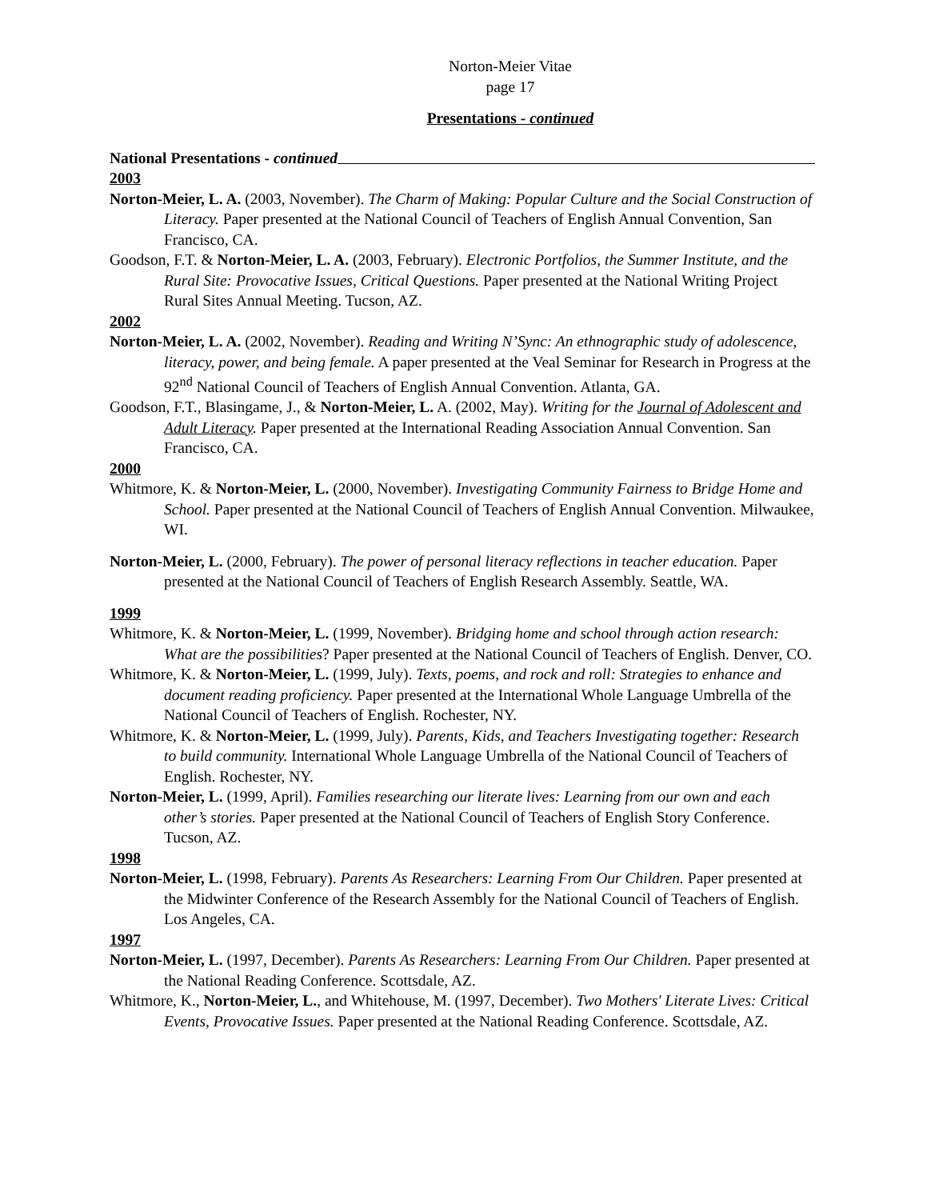Norton-Meier Vitae
page 17
Presentations - continued
National Presentations - continued
2003
Norton-Meier, L. A. (2003, November). The Charm of Making: Popular Culture and the Social Construction of Literacy. Paper presented at the National Council of Teachers of English Annual Convention, San Francisco, CA.
Goodson, F.T. & Norton-Meier, L. A. (2003, February). Electronic Portfolios, the Summer Institute, and the Rural Site: Provocative Issues, Critical Questions. Paper presented at the National Writing Project Rural Sites Annual Meeting. Tucson, AZ.
2002
Norton-Meier, L. A. (2002, November). Reading and Writing N’Sync: An ethnographic study of adolescence, literacy, power, and being female. A paper presented at the Veal Seminar for Research in Progress at the 92<sup>nd</sup> National Council of Teachers of English Annual Convention. Atlanta, GA.
Goodson, F.T., Blasingame, J., & Norton-Meier, L. A. (2002, May). Writing for the Journal of Adolescent and Adult Literacy. Paper presented at the International Reading Association Annual Convention. San Francisco, CA.
2000
Whitmore, K. & Norton-Meier, L. (2000, November). Investigating Community Fairness to Bridge Home and School. Paper presented at the National Council of Teachers of English Annual Convention. Milwaukee, WI.
Norton-Meier, L. (2000, February). The power of personal literacy reflections in teacher education. Paper presented at the National Council of Teachers of English Research Assembly. Seattle, WA.
1999
Whitmore, K. & Norton-Meier, L. (1999, November). Bridging home and school through action research: What are the possibilities? Paper presented at the National Council of Teachers of English. Denver, CO.
Whitmore, K. & Norton-Meier, L. (1999, July). Texts, poems, and rock and roll: Strategies to enhance and document reading proficiency. Paper presented at the International Whole Language Umbrella of the National Council of Teachers of English. Rochester, NY.
Whitmore, K. & Norton-Meier, L. (1999, July). Parents, Kids, and Teachers Investigating together: Research to build community. International Whole Language Umbrella of the National Council of Teachers of English. Rochester, NY.
Norton-Meier, L. (1999, April). Families researching our literate lives: Learning from our own and each other’s stories. Paper presented at the National Council of Teachers of English Story Conference. Tucson, AZ.
1998
Norton-Meier, L. (1998, February). Parents As Researchers: Learning From Our Children. Paper presented at the Midwinter Conference of the Research Assembly for the National Council of Teachers of English. Los Angeles, CA.
1997
Norton-Meier, L. (1997, December). Parents As Researchers: Learning From Our Children. Paper presented at the National Reading Conference. Scottsdale, AZ.
Whitmore, K., Norton-Meier, L., and Whitehouse, M. (1997, December). Two Mothers' Literate Lives: Critical Events, Provocative Issues. Paper presented at the National Reading Conference. Scottsdale, AZ.